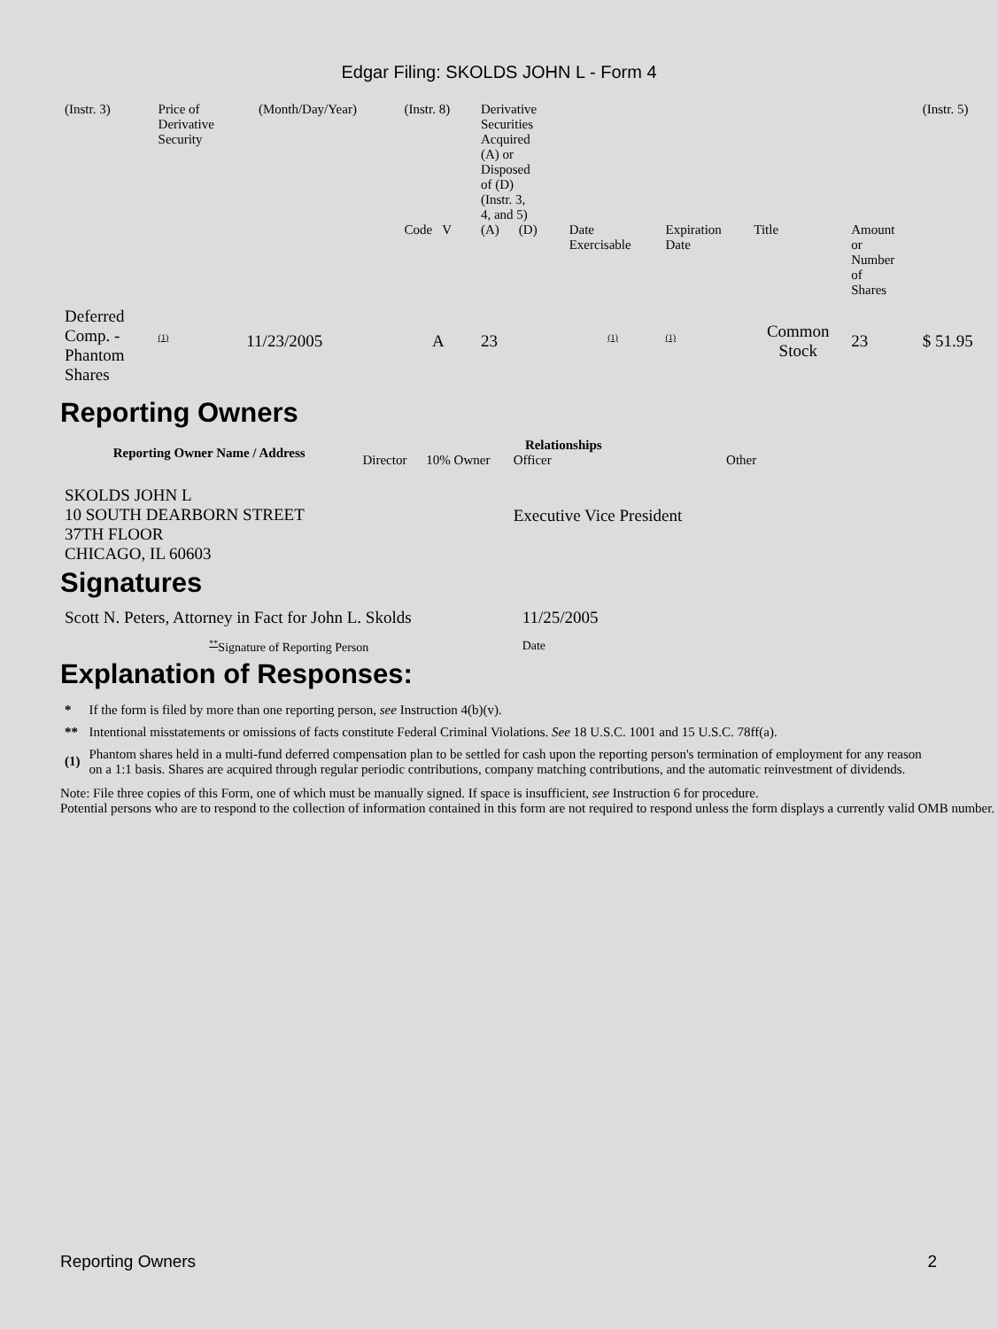Edgar Filing: SKOLDS JOHN L - Form 4
| (Instr. 3) | Price of Derivative Security | | (Month/Day/Year) | (Instr. 8) | Derivative Securities Acquired (A) or Disposed of (D) (Instr. 3, 4, and 5) | | | | | | | (Instr. 5) |
| | | | | Code V | (A) | (D) | | Date Exercisable | Expiration Date | Title | Amount or Number of Shares | |
| Deferred Comp. - Phantom Shares | <sup>(1)</sup> | 11/23/2005 | | A | 23 | | | <sup>(1)</sup> | <sup>(1)</sup> | Common Stock | 23 | $ 51.95 |
Reporting Owners
| Reporting Owner Name / Address | Relationships | | | |
| --- | --- | --- | --- | --- |
| | Director | 10% Owner | Officer | Other |
| SKOLDS JOHN L 10 SOUTH DEARBORN STREET 37TH FLOOR CHICAGO, IL 60603 | | | Executive Vice President | |
Signatures
| Scott N. Peters, Attorney in Fact for John L. Skolds | 11/25/2005 |
| <sup>**</sup> Signature of Reporting Person | Date |
Explanation of Responses:
| * | If the form is filed by more than one reporting person, see Instruction 4(b)(v). |
| ** | Intentional misstatements or omissions of facts constitute Federal Criminal Violations. See 18 U.S.C. 1001 and 15 U.S.C. 78ff(a). |
| (1) | Phantom shares held in a multi-fund deferred compensation plan to be settled for cash upon the reporting person's termination of employment for any reason on a 1:1 basis. Shares are acquired through regular periodic contributions, company matching contributions, and the automatic reinvestment of dividends. |
Note: File three copies of this Form, one of which must be manually signed. If space is insufficient, see Instruction 6 for procedure.
Potential persons who are to respond to the collection of information contained in this form are not required to respond unless the form displays a currently valid OMB number.
Reporting Owners 2